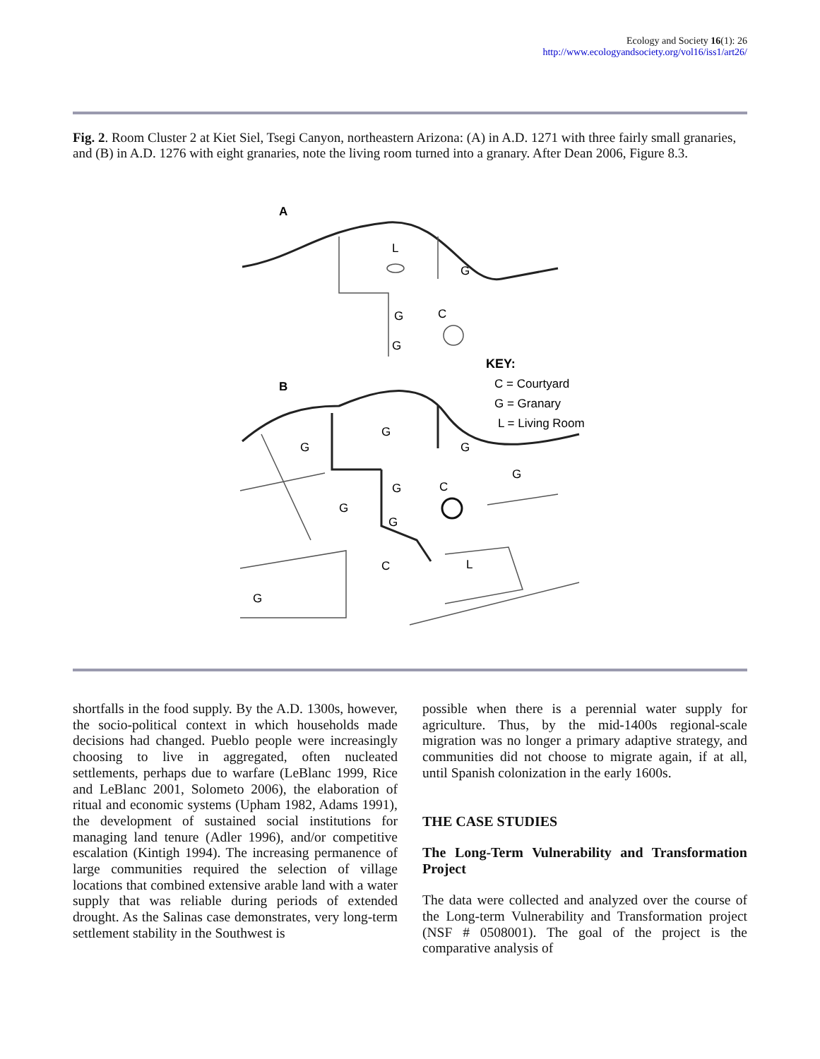Ecology and Society 16(1): 26
http://www.ecologyandsociety.org/vol16/iss1/art26/
Fig. 2. Room Cluster 2 at Kiet Siel, Tsegi Canyon, northeastern Arizona: (A) in A.D. 1271 with three fairly small granaries, and (B) in A.D. 1276 with eight granaries, note the living room turned into a granary. After Dean 2006, Figure 8.3.
A
L
G
C
G
G
KEY:
C = Courtyard
G = Granary
L = Living Room
B
G
G
G
G
C
G
G
G
C
L
G
shortfalls in the food supply. By the A.D. 1300s, however, the socio-political context in which households made decisions had changed. Pueblo people were increasingly choosing to live in aggregated, often nucleated settlements, perhaps due to warfare (LeBlanc 1999, Rice and LeBlanc 2001, Solometo 2006), the elaboration of ritual and economic systems (Upham 1982, Adams 1991), the development of sustained social institutions for managing land tenure (Adler 1996), and/or competitive escalation (Kintigh 1994). The increasing permanence of large communities required the selection of village locations that combined extensive arable land with a water supply that was reliable during periods of extended drought. As the Salinas case demonstrates, very long-term settlement stability in the Southwest is
possible when there is a perennial water supply for agriculture. Thus, by the mid-1400s regional-scale migration was no longer a primary adaptive strategy, and communities did not choose to migrate again, if at all, until Spanish colonization in the early 1600s.
THE CASE STUDIES
The Long-Term Vulnerability and Transformation Project
The data were collected and analyzed over the course of the Long-term Vulnerability and Transformation project (NSF # 0508001). The goal of the project is the comparative analysis of